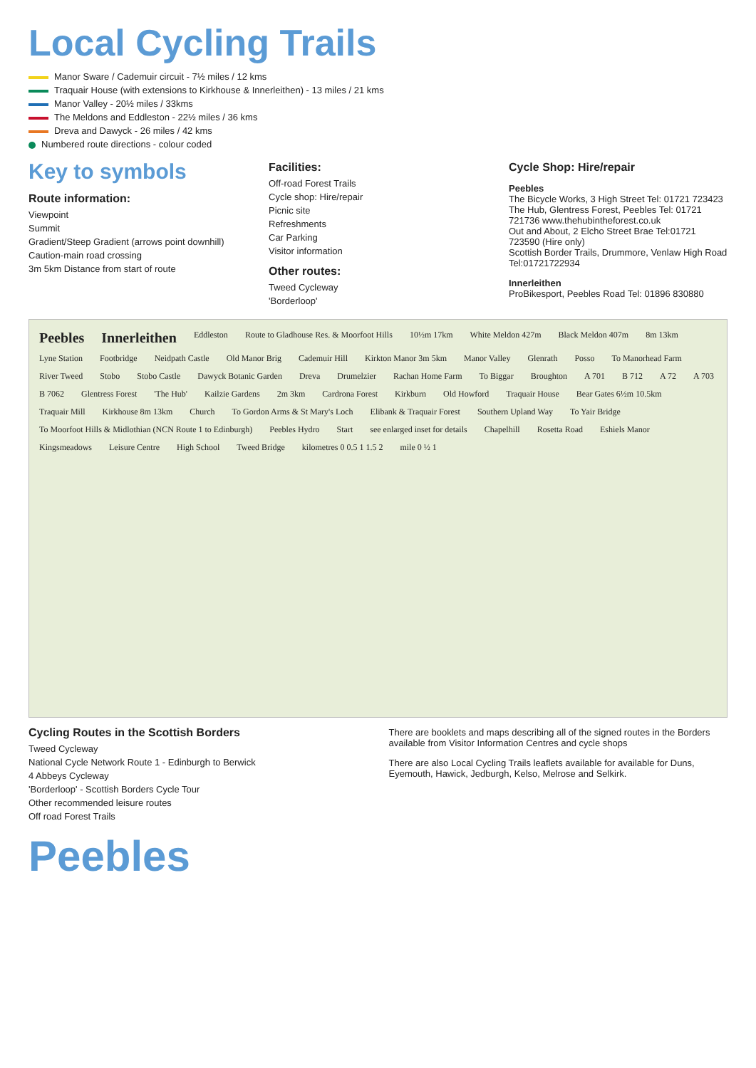Local Cycling Trails
Manor Sware / Cademuir circuit - 7½ miles / 12 kms
Traquair House (with extensions to Kirkhouse & Innerleithen) - 13 miles / 21 kms
Manor Valley - 20½ miles / 33kms
The Meldons and Eddleston - 22½ miles / 36 kms
Dreva and Dawyck - 26 miles / 42 kms
Numbered route directions - colour coded
Key to symbols
Route information:
Viewpoint
Summit
Gradient/Steep Gradient (arrows point downhill)
Caution-main road crossing
3m 5km Distance from start of route
Facilities:
Off-road Forest Trails
Cycle shop: Hire/repair
Picnic site
Refreshments
Car Parking
Visitor information
Other routes:
Tweed Cycleway
'Borderloop'
Cycle Shop: Hire/repair
Peebles
The Bicycle Works, 3 High Street Tel: 01721 723423
The Hub, Glentress Forest, Peebles Tel: 01721 721736 www.thehubintheforest.co.uk
Out and About, 2 Elcho Street Brae Tel:01721 723590 (Hire only)
Scottish Border Trails, Drummore, Venlaw High Road Tel:01721722934
Innerleithen
ProBikesport, Peebles Road Tel: 01896 830880
Peebles Innerleithen Eddleston Route to Gladhouse Res. & Moorfoot Hills 10½m 17km White Meldon 427m Black Meldon 407m 8m 13km Lyne Station Footbridge Neidpath Castle Old Manor Brig Cademuir Hill Kirkton Manor 3m 5km Manor Valley Glenrath Posso To Manorhead Farm River Tweed Stobo Stobo Castle Dawyck Botanic Garden Dreva Drumelzier Rachan Home Farm To Biggar Broughton A 701 B 712 A 72 A 703 B 7062 Glentress Forest 'The Hub' Kailzie Gardens 2m 3km Cardrona Forest Kirkburn Old Howford Traquair House Bear Gates 6½m 10.5km Traquair Mill Kirkhouse 8m 13km Church To Gordon Arms & St Mary's Loch Elibank & Traquair Forest Southern Upland Way To Yair Bridge To Moorfoot Hills & Midlothian (NCN Route 1 to Edinburgh) Peebles Hydro Start see enlarged inset for details Chapelhill Rosetta Road Eshiels Manor Kingsmeadows Leisure Centre High School Tweed Bridge kilometres 0 0.5 1 1.5 2 mile 0 ½ 1
Cycling Routes in the Scottish Borders
Tweed Cycleway
National Cycle Network Route 1 - Edinburgh to Berwick
4 Abbeys Cycleway
'Borderloop' - Scottish Borders Cycle Tour
Other recommended leisure routes
Off road Forest Trails
There are booklets and maps describing all of the signed routes in the Borders available from Visitor Information Centres and cycle shops
There are also Local Cycling Trails leaflets available for available for Duns, Eyemouth, Hawick, Jedburgh, Kelso, Melrose and Selkirk.
Peebles